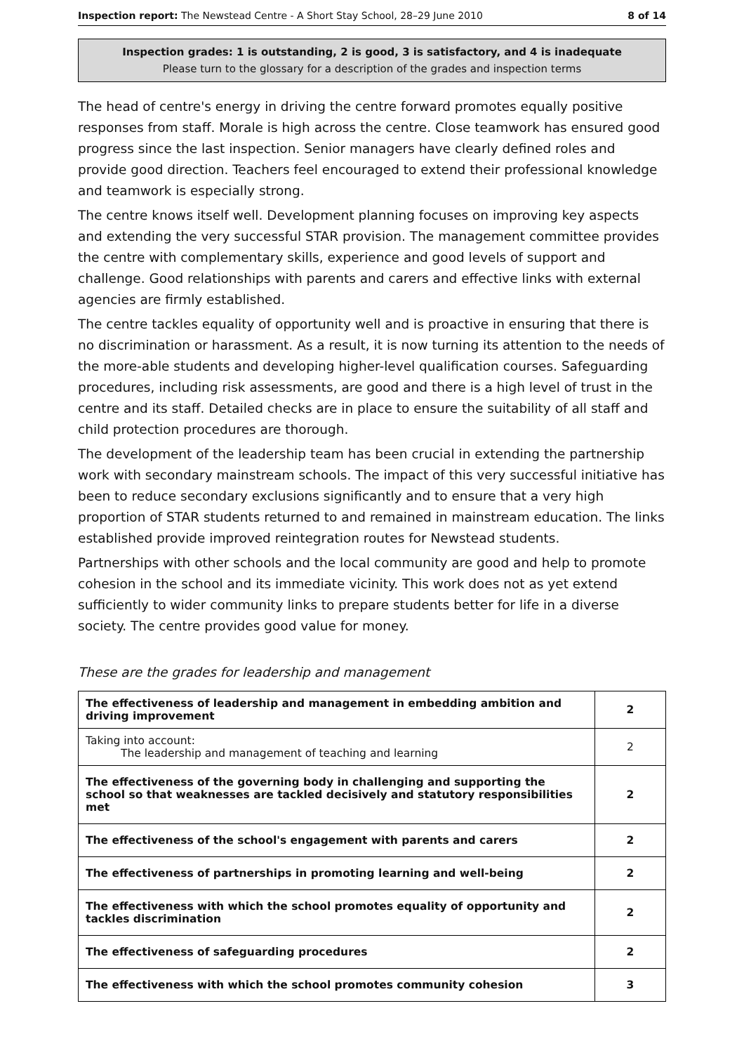Inspection report: The Newstead Centre - A Short Stay School, 28–29 June 2010 8 of 14
Inspection grades: 1 is outstanding, 2 is good, 3 is satisfactory, and 4 is inadequate
Please turn to the glossary for a description of the grades and inspection terms
The head of centre's energy in driving the centre forward promotes equally positive responses from staff. Morale is high across the centre. Close teamwork has ensured good progress since the last inspection. Senior managers have clearly defined roles and provide good direction. Teachers feel encouraged to extend their professional knowledge and teamwork is especially strong.
The centre knows itself well. Development planning focuses on improving key aspects and extending the very successful STAR provision. The management committee provides the centre with complementary skills, experience and good levels of support and challenge. Good relationships with parents and carers and effective links with external agencies are firmly established.
The centre tackles equality of opportunity well and is proactive in ensuring that there is no discrimination or harassment. As a result, it is now turning its attention to the needs of the more-able students and developing higher-level qualification courses. Safeguarding procedures, including risk assessments, are good and there is a high level of trust in the centre and its staff. Detailed checks are in place to ensure the suitability of all staff and child protection procedures are thorough.
The development of the leadership team has been crucial in extending the partnership work with secondary mainstream schools. The impact of this very successful initiative has been to reduce secondary exclusions significantly and to ensure that a very high proportion of STAR students returned to and remained in mainstream education. The links established provide improved reintegration routes for Newstead students.
Partnerships with other schools and the local community are good and help to promote cohesion in the school and its immediate vicinity. This work does not as yet extend sufficiently to wider community links to prepare students better for life in a diverse society. The centre provides good value for money.
These are the grades for leadership and management
| The effectiveness of leadership and management in embedding ambition and driving improvement | 2 |
| Taking into account: The leadership and management of teaching and learning | 2 |
| The effectiveness of the governing body in challenging and supporting the school so that weaknesses are tackled decisively and statutory responsibilities met | 2 |
| The effectiveness of the school's engagement with parents and carers | 2 |
| The effectiveness of partnerships in promoting learning and well-being | 2 |
| The effectiveness with which the school promotes equality of opportunity and tackles discrimination | 2 |
| The effectiveness of safeguarding procedures | 2 |
| The effectiveness with which the school promotes community cohesion | 3 |